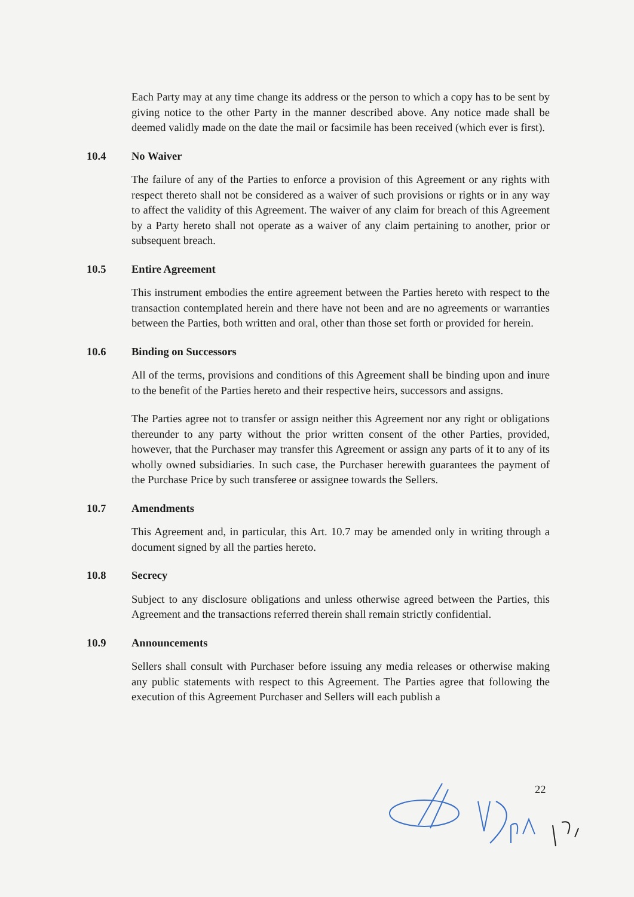Each Party may at any time change its address or the person to which a copy has to be sent by giving notice to the other Party in the manner described above. Any notice made shall be deemed validly made on the date the mail or facsimile has been received (which ever is first).
10.4 No Waiver
The failure of any of the Parties to enforce a provision of this Agreement or any rights with respect thereto shall not be considered as a waiver of such provisions or rights or in any way to affect the validity of this Agreement. The waiver of any claim for breach of this Agreement by a Party hereto shall not operate as a waiver of any claim pertaining to another, prior or subsequent breach.
10.5 Entire Agreement
This instrument embodies the entire agreement between the Parties hereto with respect to the transaction contemplated herein and there have not been and are no agreements or warranties between the Parties, both written and oral, other than those set forth or provided for herein.
10.6 Binding on Successors
All of the terms, provisions and conditions of this Agreement shall be binding upon and inure to the benefit of the Parties hereto and their respective heirs, successors and assigns.
The Parties agree not to transfer or assign neither this Agreement nor any right or obligations thereunder to any party without the prior written consent of the other Parties, provided, however, that the Purchaser may transfer this Agreement or assign any parts of it to any of its wholly owned subsidiaries. In such case, the Purchaser herewith guarantees the payment of the Purchase Price by such transferee or assignee towards the Sellers.
10.7 Amendments
This Agreement and, in particular, this Art. 10.7 may be amended only in writing through a document signed by all the parties hereto.
10.8 Secrecy
Subject to any disclosure obligations and unless otherwise agreed between the Parties, this Agreement and the transactions referred therein shall remain strictly confidential.
10.9 Announcements
Sellers shall consult with Purchaser before issuing any media releases or otherwise making any public statements with respect to this Agreement. The Parties agree that following the execution of this Agreement Purchaser and Sellers will each publish a
22